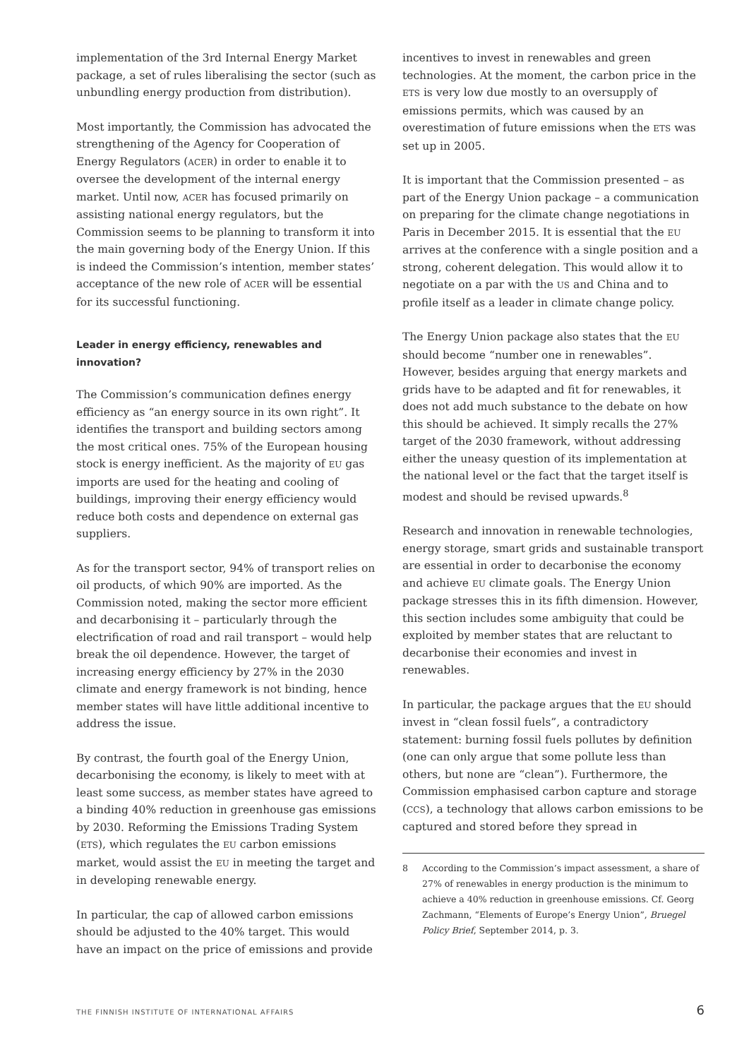implementation of the 3rd Internal Energy Market package, a set of rules liberalising the sector (such as unbundling energy production from distribution).
Most importantly, the Commission has advocated the strengthening of the Agency for Cooperation of Energy Regulators (ACER) in order to enable it to oversee the development of the internal energy market. Until now, ACER has focused primarily on assisting national energy regulators, but the Commission seems to be planning to transform it into the main governing body of the Energy Union. If this is indeed the Commission’s intention, member states’ acceptance of the new role of ACER will be essential for its successful functioning.
Leader in energy efficiency, renewables and innovation?
The Commission’s communication defines energy efficiency as “an energy source in its own right”. It identifies the transport and building sectors among the most critical ones. 75% of the European housing stock is energy inefficient. As the majority of EU gas imports are used for the heating and cooling of buildings, improving their energy efficiency would reduce both costs and dependence on external gas suppliers.
As for the transport sector, 94% of transport relies on oil products, of which 90% are imported. As the Commission noted, making the sector more efficient and decarbonising it – particularly through the electrification of road and rail transport – would help break the oil dependence. However, the target of increasing energy efficiency by 27% in the 2030 climate and energy framework is not binding, hence member states will have little additional incentive to address the issue.
By contrast, the fourth goal of the Energy Union, decarbonising the economy, is likely to meet with at least some success, as member states have agreed to a binding 40% reduction in greenhouse gas emissions by 2030. Reforming the Emissions Trading System (ETS), which regulates the EU carbon emissions market, would assist the EU in meeting the target and in developing renewable energy.
In particular, the cap of allowed carbon emissions should be adjusted to the 40% target. This would have an impact on the price of emissions and provide
incentives to invest in renewables and green technologies. At the moment, the carbon price in the ETS is very low due mostly to an oversupply of emissions permits, which was caused by an overestimation of future emissions when the ETS was set up in 2005.
It is important that the Commission presented – as part of the Energy Union package – a communication on preparing for the climate change negotiations in Paris in December 2015. It is essential that the EU arrives at the conference with a single position and a strong, coherent delegation. This would allow it to negotiate on a par with the US and China and to profile itself as a leader in climate change policy.
The Energy Union package also states that the EU should become “number one in renewables”. However, besides arguing that energy markets and grids have to be adapted and fit for renewables, it does not add much substance to the debate on how this should be achieved. It simply recalls the 27% target of the 2030 framework, without addressing either the uneasy question of its implementation at the national level or the fact that the target itself is modest and should be revised upwards.<sup>8</sup>
Research and innovation in renewable technologies, energy storage, smart grids and sustainable transport are essential in order to decarbonise the economy and achieve EU climate goals. The Energy Union package stresses this in its fifth dimension. However, this section includes some ambiguity that could be exploited by member states that are reluctant to decarbonise their economies and invest in renewables.
In particular, the package argues that the EU should invest in “clean fossil fuels”, a contradictory statement: burning fossil fuels pollutes by definition (one can only argue that some pollute less than others, but none are “clean”). Furthermore, the Commission emphasised carbon capture and storage (CCS), a technology that allows carbon emissions to be captured and stored before they spread in
8 According to the Commission’s impact assessment, a share of 27% of renewables in energy production is the minimum to achieve a 40% reduction in greenhouse emissions. Cf. Georg Zachmann, “Elements of Europe’s Energy Union”, Bruegel Policy Brief, September 2014, p. 3.
THE FINNISH INSTITUTE OF INTERNATIONAL AFFAIRS
6